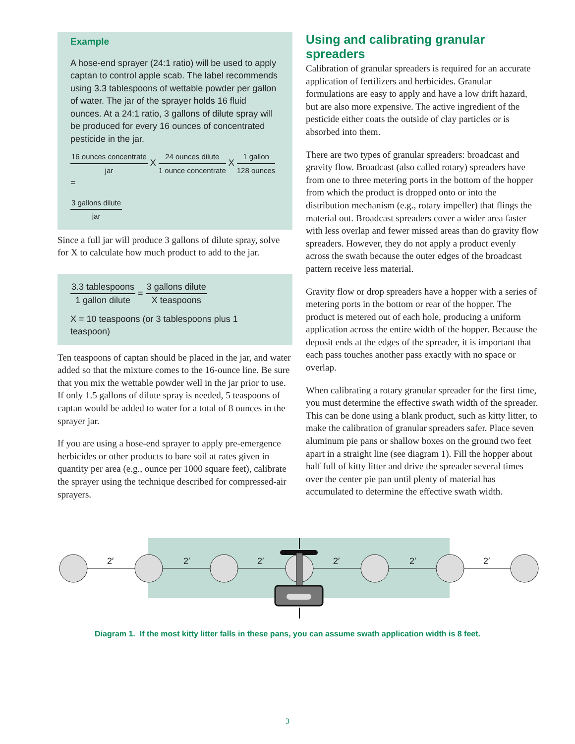Example
A hose-end sprayer (24:1 ratio) will be used to apply captan to control apple scab. The label recommends using 3.3 tablespoons of wettable powder per gallon of water. The jar of the sprayer holds 16 fluid ounces. At a 24:1 ratio, 3 gallons of dilute spray will be produced for every 16 ounces of concentrated pesticide in the jar.
16 ounces concentrate jar X 24 ounces dilute 1 ounce concentrate X 1 gallon 128 ounces =
3 gallons dilute jar
Since a full jar will produce 3 gallons of dilute spray, solve for X to calculate how much product to add to the jar.
3.3 tablespoons 1 gallon dilute = 3 gallons dilute X teaspoons
X = 10 teaspoons (or 3 tablespoons plus 1 teaspoon)
Ten teaspoons of captan should be placed in the jar, and water added so that the mixture comes to the 16-ounce line. Be sure that you mix the wettable powder well in the jar prior to use. If only 1.5 gallons of dilute spray is needed, 5 teaspoons of captan would be added to water for a total of 8 ounces in the sprayer jar.
If you are using a hose-end sprayer to apply pre-emergence herbicides or other products to bare soil at rates given in quantity per area (e.g., ounce per 1000 square feet), calibrate the sprayer using the technique described for compressed-air sprayers.
Using and calibrating granular spreaders
Calibration of granular spreaders is required for an accurate application of fertilizers and herbicides. Granular formulations are easy to apply and have a low drift hazard, but are also more expensive. The active ingredient of the pesticide either coats the outside of clay particles or is absorbed into them.
There are two types of granular spreaders: broadcast and gravity flow. Broadcast (also called rotary) spreaders have from one to three metering ports in the bottom of the hopper from which the product is dropped onto or into the distribution mechanism (e.g., rotary impeller) that flings the material out. Broadcast spreaders cover a wider area faster with less overlap and fewer missed areas than do gravity flow spreaders. However, they do not apply a product evenly across the swath because the outer edges of the broadcast pattern receive less material.
Gravity flow or drop spreaders have a hopper with a series of metering ports in the bottom or rear of the hopper. The product is metered out of each hole, producing a uniform application across the entire width of the hopper. Because the deposit ends at the edges of the spreader, it is important that each pass touches another pass exactly with no space or overlap.
When calibrating a rotary granular spreader for the first time, you must determine the effective swath width of the spreader. This can be done using a blank product, such as kitty litter, to make the calibration of granular spreaders safer. Place seven aluminum pie pans or shallow boxes on the ground two feet apart in a straight line (see diagram 1). Fill the hopper about half full of kitty litter and drive the spreader several times over the center pie pan until plenty of material has accumulated to determine the effective swath width.
2′
2′
2′
2′
2′
2′
Diagram 1. If the most kitty litter falls in these pans, you can assume swath application width is 8 feet.
3